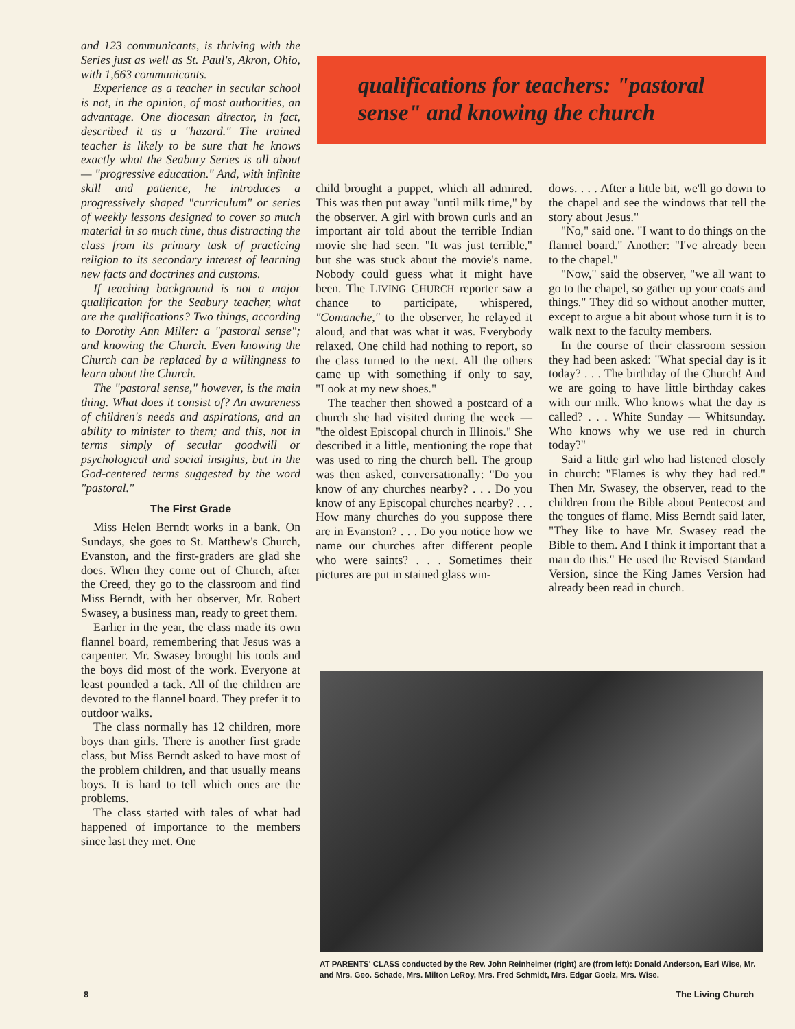and 123 communicants, is thriving with the Series just as well as St. Paul's, Akron, Ohio, with 1,663 communicants.
Experience as a teacher in secular school is not, in the opinion, of most authorities, an advantage. One diocesan director, in fact, described it as a "hazard." The trained teacher is likely to be sure that he knows exactly what the Seabury Series is all about — "progressive education." And, with infinite skill and patience, he introduces a progressively shaped "curriculum" or series of weekly lessons designed to cover so much material in so much time, thus distracting the class from its primary task of practicing religion to its secondary interest of learning new facts and doctrines and customs.
If teaching background is not a major qualification for the Seabury teacher, what are the qualifications? Two things, according to Dorothy Ann Miller: a "pastoral sense"; and knowing the Church. Even knowing the Church can be replaced by a willingness to learn about the Church.
The "pastoral sense," however, is the main thing. What does it consist of? An awareness of children's needs and aspirations, and an ability to minister to them; and this, not in terms simply of secular goodwill or psychological and social insights, but in the God-centered terms suggested by the word "pastoral."
The First Grade
Miss Helen Berndt works in a bank. On Sundays, she goes to St. Matthew's Church, Evanston, and the first-graders are glad she does. When they come out of Church, after the Creed, they go to the classroom and find Miss Berndt, with her observer, Mr. Robert Swasey, a business man, ready to greet them.
Earlier in the year, the class made its own flannel board, remembering that Jesus was a carpenter. Mr. Swasey brought his tools and the boys did most of the work. Everyone at least pounded a tack. All of the children are devoted to the flannel board. They prefer it to outdoor walks.
The class normally has 12 children, more boys than girls. There is another first grade class, but Miss Berndt asked to have most of the problem children, and that usually means boys. It is hard to tell which ones are the problems.
The class started with tales of what had happened of importance to the members since last they met. One
qualifications for teachers: "pastoral sense" and knowing the church
child brought a puppet, which all admired. This was then put away "until milk time," by the observer. A girl with brown curls and an important air told about the terrible Indian movie she had seen. "It was just terrible," but she was stuck about the movie's name. Nobody could guess what it might have been. The LIVING CHURCH reporter saw a chance to participate, whispered, "Comanche," to the observer, he relayed it aloud, and that was what it was. Everybody relaxed. One child had nothing to report, so the class turned to the next. All the others came up with something if only to say, "Look at my new shoes."
The teacher then showed a postcard of a church she had visited during the week — "the oldest Episcopal church in Illinois." She described it a little, mentioning the rope that was used to ring the church bell. The group was then asked, conversationally: "Do you know of any churches nearby? . . . Do you know of any Episcopal churches nearby? . . . How many churches do you suppose there are in Evanston? . . . Do you notice how we name our churches after different people who were saints? . . . Sometimes their pictures are put in stained glass win-
dows. . . . After a little bit, we'll go down to the chapel and see the windows that tell the story about Jesus."
"No," said one. "I want to do things on the flannel board." Another: "I've already been to the chapel."
"Now," said the observer, "we all want to go to the chapel, so gather up your coats and things." They did so without another mutter, except to argue a bit about whose turn it is to walk next to the faculty members.
In the course of their classroom session they had been asked: "What special day is it today? . . . The birthday of the Church! And we are going to have little birthday cakes with our milk. Who knows what the day is called? . . . White Sunday — Whitsunday. Who knows why we use red in church today?"
Said a little girl who had listened closely in church: "Flames is why they had red." Then Mr. Swasey, the observer, read to the children from the Bible about Pentecost and the tongues of flame. Miss Berndt said later, "They like to have Mr. Swasey read the Bible to them. And I think it important that a man do this." He used the Revised Standard Version, since the King James Version had already been read in church.
AT PARENTS' CLASS conducted by the Rev. John Reinheimer (right) are (from left): Donald Anderson, Earl Wise, Mr. and Mrs. Geo. Schade, Mrs. Milton LeRoy, Mrs. Fred Schmidt, Mrs. Edgar Goelz, Mrs. Wise.
8 The Living Church